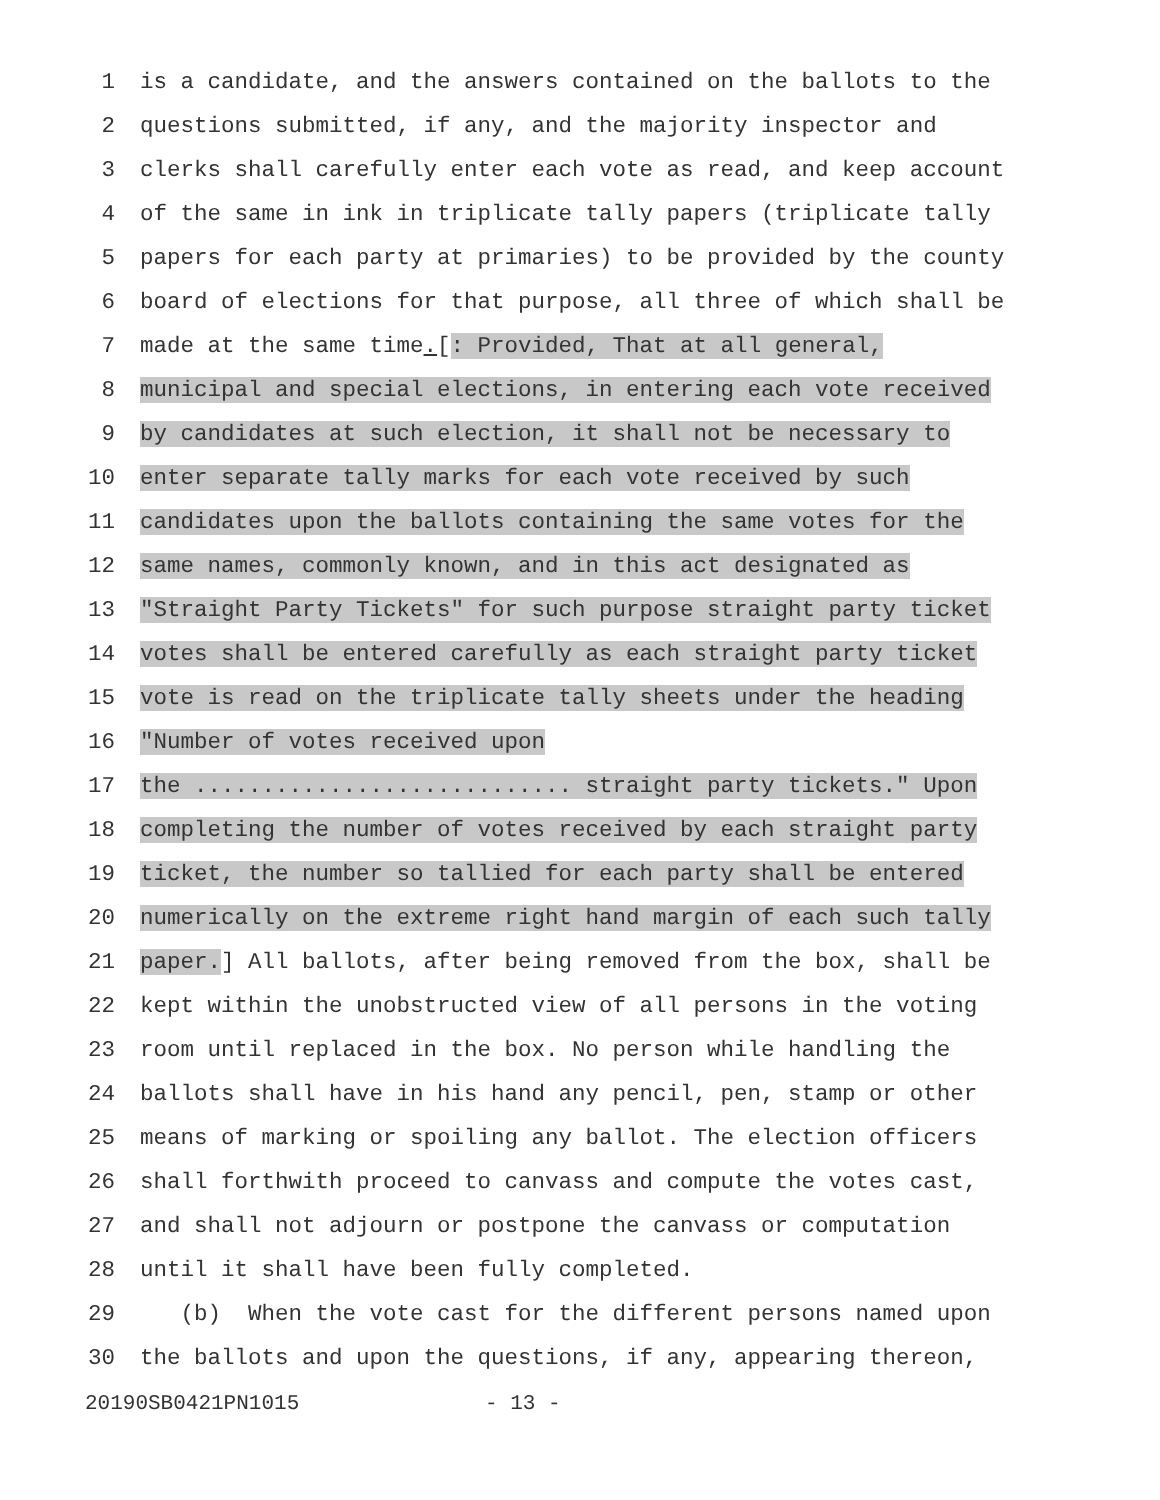1 is a candidate, and the answers contained on the ballots to the
2 questions submitted, if any, and the majority inspector and
3 clerks shall carefully enter each vote as read, and keep account
4 of the same in ink in triplicate tally papers (triplicate tally
5 papers for each party at primaries) to be provided by the county
6 board of elections for that purpose, all three of which shall be
7 made at the same time.[: Provided, That at all general,
8 municipal and special elections, in entering each vote received
9 by candidates at such election, it shall not be necessary to
10 enter separate tally marks for each vote received by such
11 candidates upon the ballots containing the same votes for the
12 same names, commonly known, and in this act designated as
13 "Straight Party Tickets" for such purpose straight party ticket
14 votes shall be entered carefully as each straight party ticket
15 vote is read on the triplicate tally sheets under the heading
16 "Number of votes received upon
17 the ............................ straight party tickets." Upon
18 completing the number of votes received by each straight party
19 ticket, the number so tallied for each party shall be entered
20 numerically on the extreme right hand margin of each such tally
21 paper.] All ballots, after being removed from the box, shall be
22 kept within the unobstructed view of all persons in the voting
23 room until replaced in the box. No person while handling the
24 ballots shall have in his hand any pencil, pen, stamp or other
25 means of marking or spoiling any ballot. The election officers
26 shall forthwith proceed to canvass and compute the votes cast,
27 and shall not adjourn or postpone the canvass or computation
28 until it shall have been fully completed.
29 (b) When the vote cast for the different persons named upon
30 the ballots and upon the questions, if any, appearing thereon,
20190SB0421PN1015 - 13 -